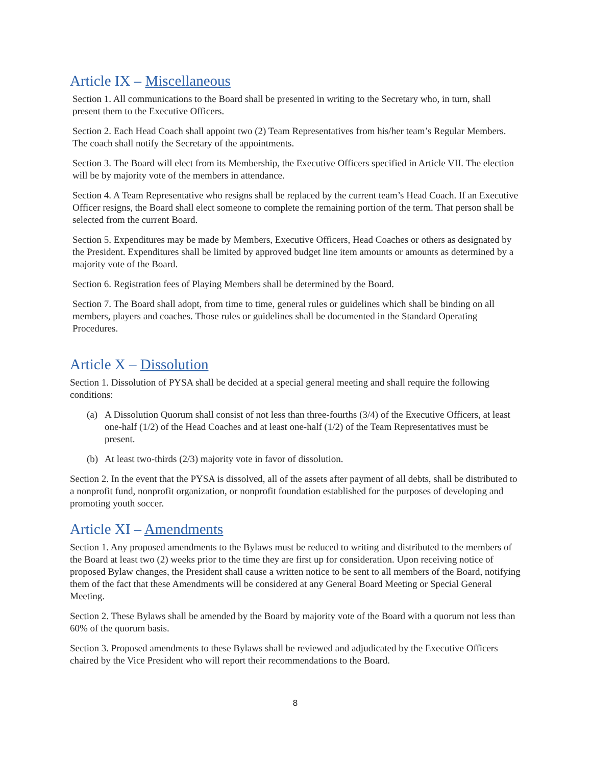Article IX – Miscellaneous
Section 1. All communications to the Board shall be presented in writing to the Secretary who, in turn, shall present them to the Executive Officers.
Section 2. Each Head Coach shall appoint two (2) Team Representatives from his/her team’s Regular Members. The coach shall notify the Secretary of the appointments.
Section 3. The Board will elect from its Membership, the Executive Officers specified in Article VII. The election will be by majority vote of the members in attendance.
Section 4. A Team Representative who resigns shall be replaced by the current team’s Head Coach. If an Executive Officer resigns, the Board shall elect someone to complete the remaining portion of the term. That person shall be selected from the current Board.
Section 5. Expenditures may be made by Members, Executive Officers, Head Coaches or others as designated by the President. Expenditures shall be limited by approved budget line item amounts or amounts as determined by a majority vote of the Board.
Section 6. Registration fees of Playing Members shall be determined by the Board.
Section 7. The Board shall adopt, from time to time, general rules or guidelines which shall be binding on all members, players and coaches. Those rules or guidelines shall be documented in the Standard Operating Procedures.
Article X – Dissolution
Section 1. Dissolution of PYSA shall be decided at a special general meeting and shall require the following conditions:
(a) A Dissolution Quorum shall consist of not less than three-fourths (3/4) of the Executive Officers, at least one-half (1/2) of the Head Coaches and at least one-half (1/2) of the Team Representatives must be present.
(b) At least two-thirds (2/3) majority vote in favor of dissolution.
Section 2. In the event that the PYSA is dissolved, all of the assets after payment of all debts, shall be distributed to a nonprofit fund, nonprofit organization, or nonprofit foundation established for the purposes of developing and promoting youth soccer.
Article XI – Amendments
Section 1. Any proposed amendments to the Bylaws must be reduced to writing and distributed to the members of the Board at least two (2) weeks prior to the time they are first up for consideration. Upon receiving notice of proposed Bylaw changes, the President shall cause a written notice to be sent to all members of the Board, notifying them of the fact that these Amendments will be considered at any General Board Meeting or Special General Meeting.
Section 2. These Bylaws shall be amended by the Board by majority vote of the Board with a quorum not less than 60% of the quorum basis.
Section 3. Proposed amendments to these Bylaws shall be reviewed and adjudicated by the Executive Officers chaired by the Vice President who will report their recommendations to the Board.
8